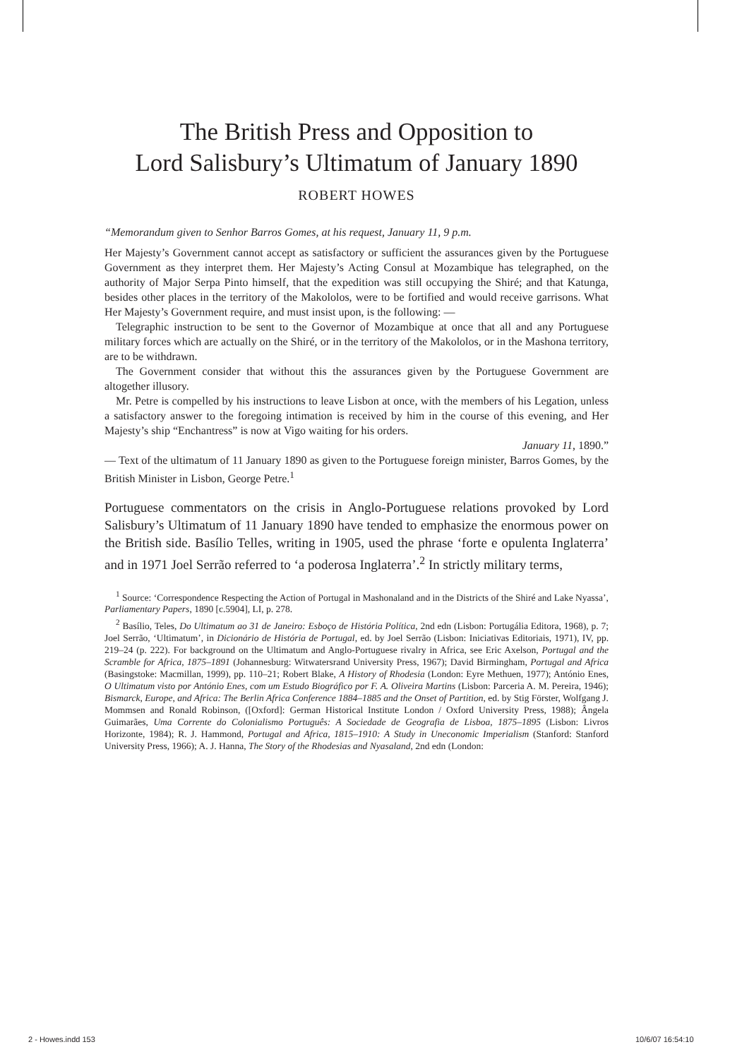The British Press and Opposition to
Lord Salisbury’s Ultimatum of January 1890
ROBERT HOWES
“Memorandum given to Senhor Barros Gomes, at his request, January 11, 9 p.m.
Her Majesty’s Government cannot accept as satisfactory or sufficient the assurances given by the Portuguese Government as they interpret them. Her Majesty’s Acting Consul at Mozambique has telegraphed, on the authority of Major Serpa Pinto himself, that the expedition was still occupying the Shiré; and that Katunga, besides other places in the territory of the Makololos, were to be fortified and would receive garrisons. What Her Majesty’s Government require, and must insist upon, is the following: —
Telegraphic instruction to be sent to the Governor of Mozambique at once that all and any Portuguese military forces which are actually on the Shiré, or in the territory of the Makololos, or in the Mashona territory, are to be withdrawn.
The Government consider that without this the assurances given by the Portuguese Government are altogether illusory.
Mr. Petre is compelled by his instructions to leave Lisbon at once, with the members of his Legation, unless a satisfactory answer to the foregoing intimation is received by him in the course of this evening, and Her Majesty’s ship “Enchantress” is now at Vigo waiting for his orders.
January 11, 1890.”
— Text of the ultimatum of 11 January 1890 as given to the Portuguese foreign minister, Barros Gomes, by the British Minister in Lisbon, George Petre.<sup>1</sup>
Portuguese commentators on the crisis in Anglo-Portuguese relations provoked by Lord Salisbury’s Ultimatum of 11 January 1890 have tended to emphasize the enormous power on the British side. Basílio Telles, writing in 1905, used the phrase ‘forte e opulenta Inglaterra’ and in 1971 Joel Serrão referred to ‘a poderosa Inglaterra’.<sup>2</sup> In strictly military terms,
<sup>1</sup> Source: ‘Correspondence Respecting the Action of Portugal in Mashonaland and in the Districts of the Shiré and Lake Nyassa’, Parliamentary Papers, 1890 [c.5904], LI, p. 278.
<sup>2</sup> Basílio, Teles, Do Ultimatum ao 31 de Janeiro: Esboço de História Política, 2nd edn (Lisbon: Portugália Editora, 1968), p. 7; Joel Serrão, ‘Ultimatum’, in Dicionário de História de Portugal, ed. by Joel Serrão (Lisbon: Iniciativas Editoriais, 1971), IV, pp. 219–24 (p. 222). For background on the Ultimatum and Anglo-Portuguese rivalry in Africa, see Eric Axelson, Portugal and the Scramble for Africa, 1875–1891 (Johannesburg: Witwatersrand University Press, 1967); David Birmingham, Portugal and Africa (Basingstoke: Macmillan, 1999), pp. 110–21; Robert Blake, A History of Rhodesia (London: Eyre Methuen, 1977); António Enes, O Ultimatum visto por António Enes, com um Estudo Biográfico por F. A. Oliveira Martins (Lisbon: Parceria A. M. Pereira, 1946); Bismarck, Europe, and Africa: The Berlin Africa Conference 1884–1885 and the Onset of Partition, ed. by Stig Förster, Wolfgang J. Mommsen and Ronald Robinson, ([Oxford]: German Historical Institute London / Oxford University Press, 1988); Ângela Guimarães, Uma Corrente do Colonialismo Português: A Sociedade de Geografia de Lisboa, 1875–1895 (Lisbon: Livros Horizonte, 1984); R. J. Hammond, Portugal and Africa, 1815–1910: A Study in Uneconomic Imperialism (Stanford: Stanford University Press, 1966); A. J. Hanna, The Story of the Rhodesias and Nyasaland, 2nd edn (London:
2 - Howes.indd 153 10/6/07 16:54:10